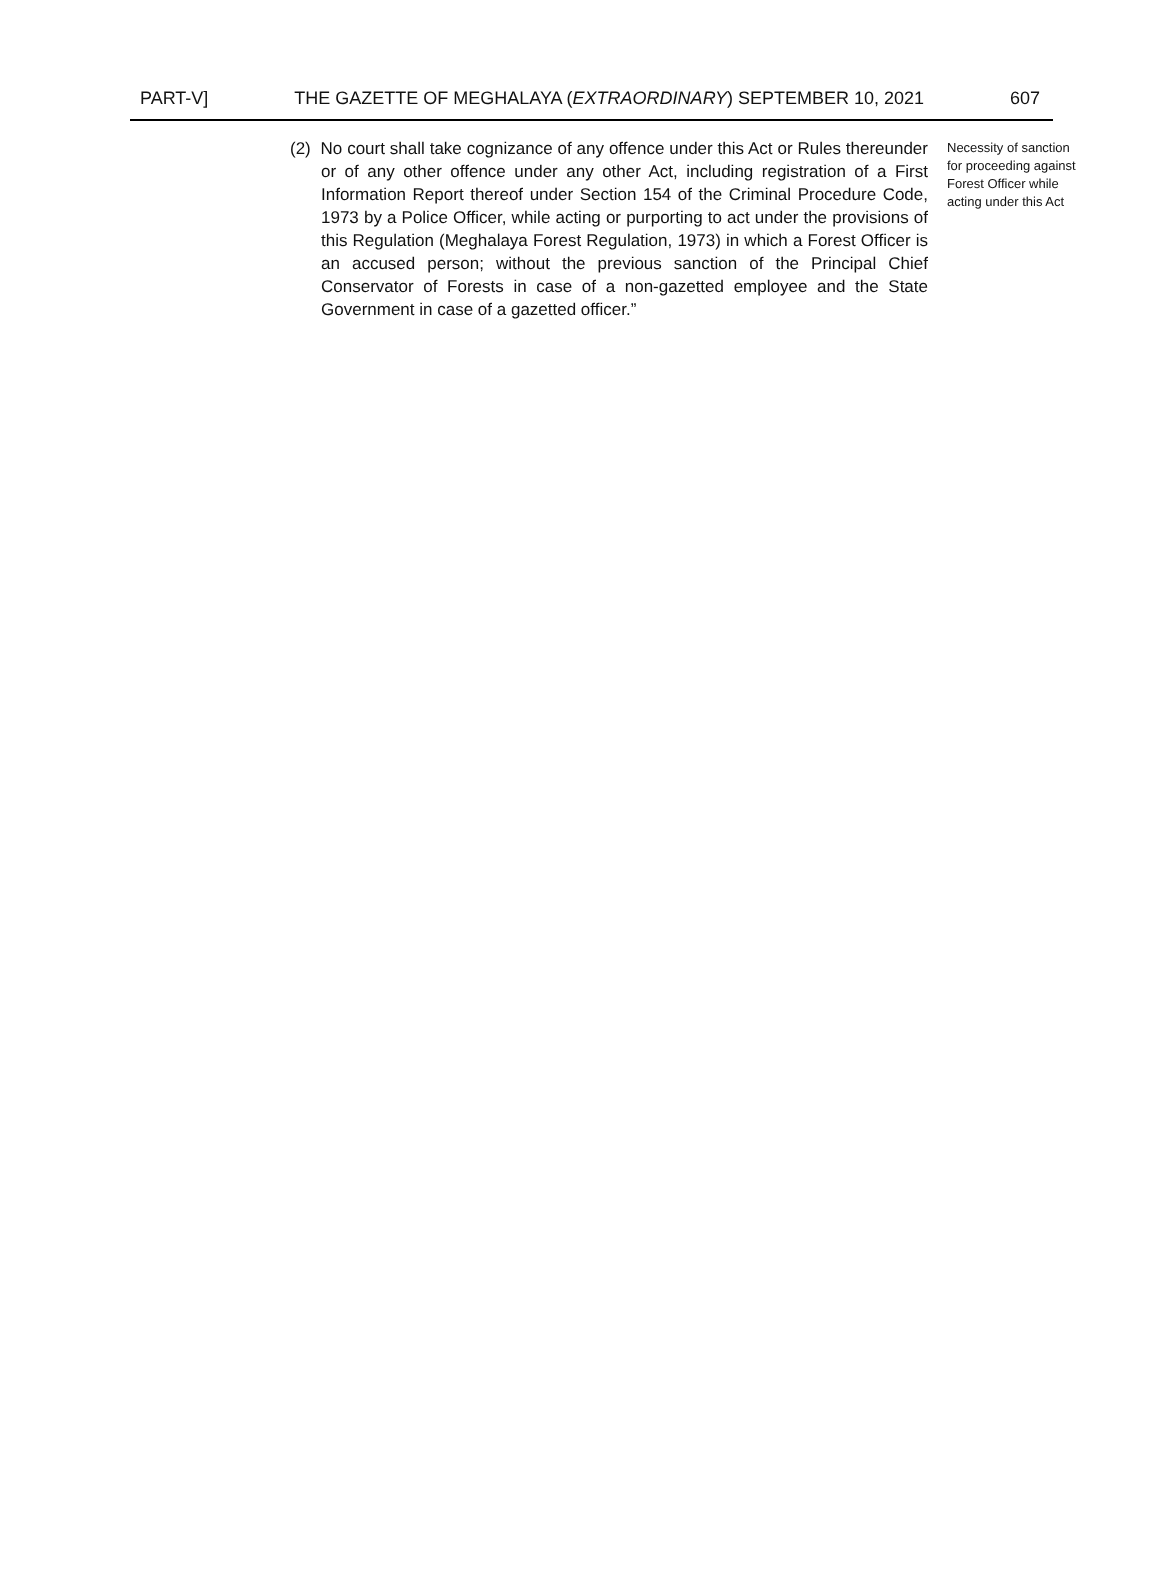PART-V] THE GAZETTE OF MEGHALAYA (EXTRAORDINARY) SEPTEMBER 10, 2021 607
(2) No court shall take cognizance of any offence under this Act or Rules thereunder or of any other offence under any other Act, including registration of a First Information Report thereof under Section 154 of the Criminal Procedure Code, 1973 by a Police Officer, while acting or purporting to act under the provisions of this Regulation (Meghalaya Forest Regulation, 1973) in which a Forest Officer is an accused person; without the previous sanction of the Principal Chief Conservator of Forests in case of a non-gazetted employee and the State Government in case of a gazetted officer.”
Necessity of sanction for proceeding against Forest Officer while acting under this Act